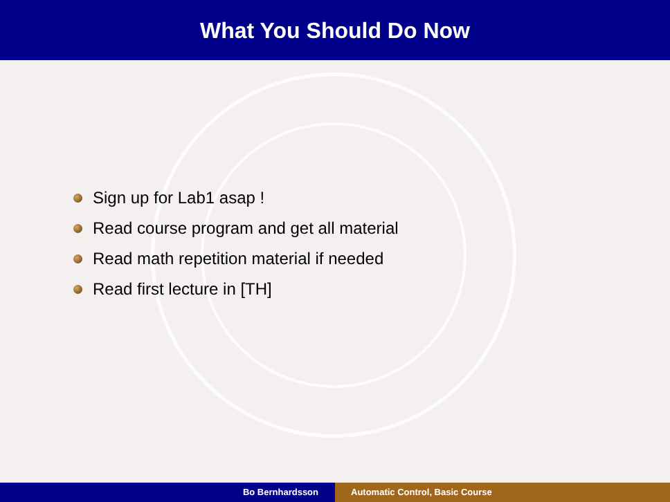What You Should Do Now
Sign up for Lab1 asap !
Read course program and get all material
Read math repetition material if needed
Read first lecture in [TH]
Bo Bernhardsson Automatic Control, Basic Course